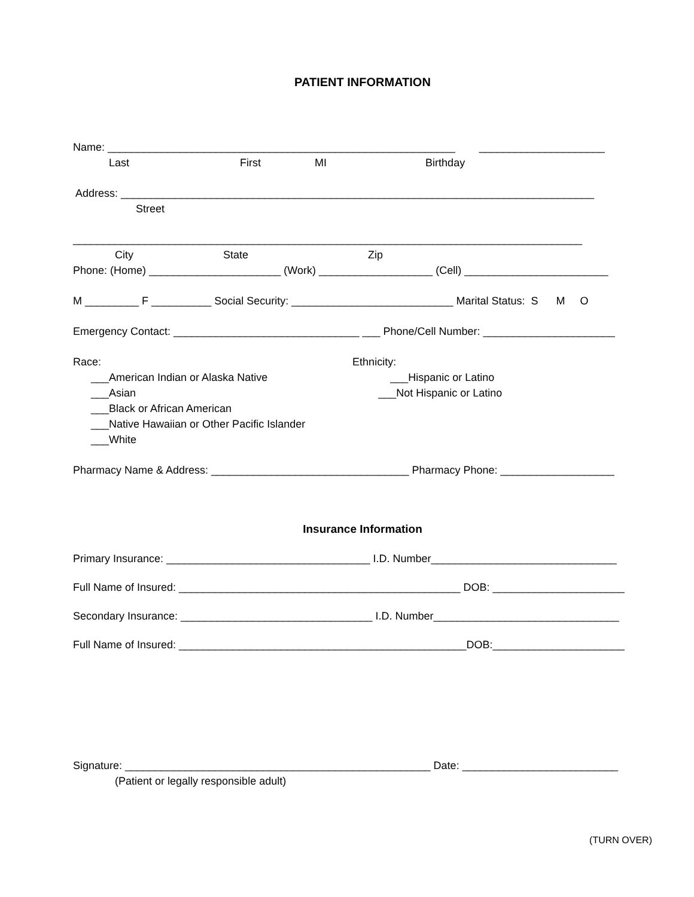PATIENT INFORMATION
Name: __________________________________________________________ _____________________
Last First MI Birthday
Address: _______________________________________________________________________________
Street
_____________________________________________________________________________________
City State Zip
Phone: (Home) ______________________ (Work) ___________________ (Cell) ________________________
M _________ F __________ Social Security: ___________________________ Marital Status: S M O
Emergency Contact: _______________________________ ___ Phone/Cell Number: ______________________
Race: Ethnicity:
___American Indian or Alaska Native ___Hispanic or Latino
___Asian ___Not Hispanic or Latino
___Black or African American
___Native Hawaiian or Other Pacific Islander
___White
Pharmacy Name & Address: _________________________________ Pharmacy Phone: ___________________
Insurance Information
Primary Insurance: __________________________________ I.D. Number_______________________________
Full Name of Insured: _______________________________________________ DOB: ______________________
Secondary Insurance: ________________________________ I.D. Number_______________________________
Full Name of Insured: ________________________________________________DOB:______________________
Signature: ___________________________________________________ Date: __________________________
(Patient or legally responsible adult)
(TURN OVER)